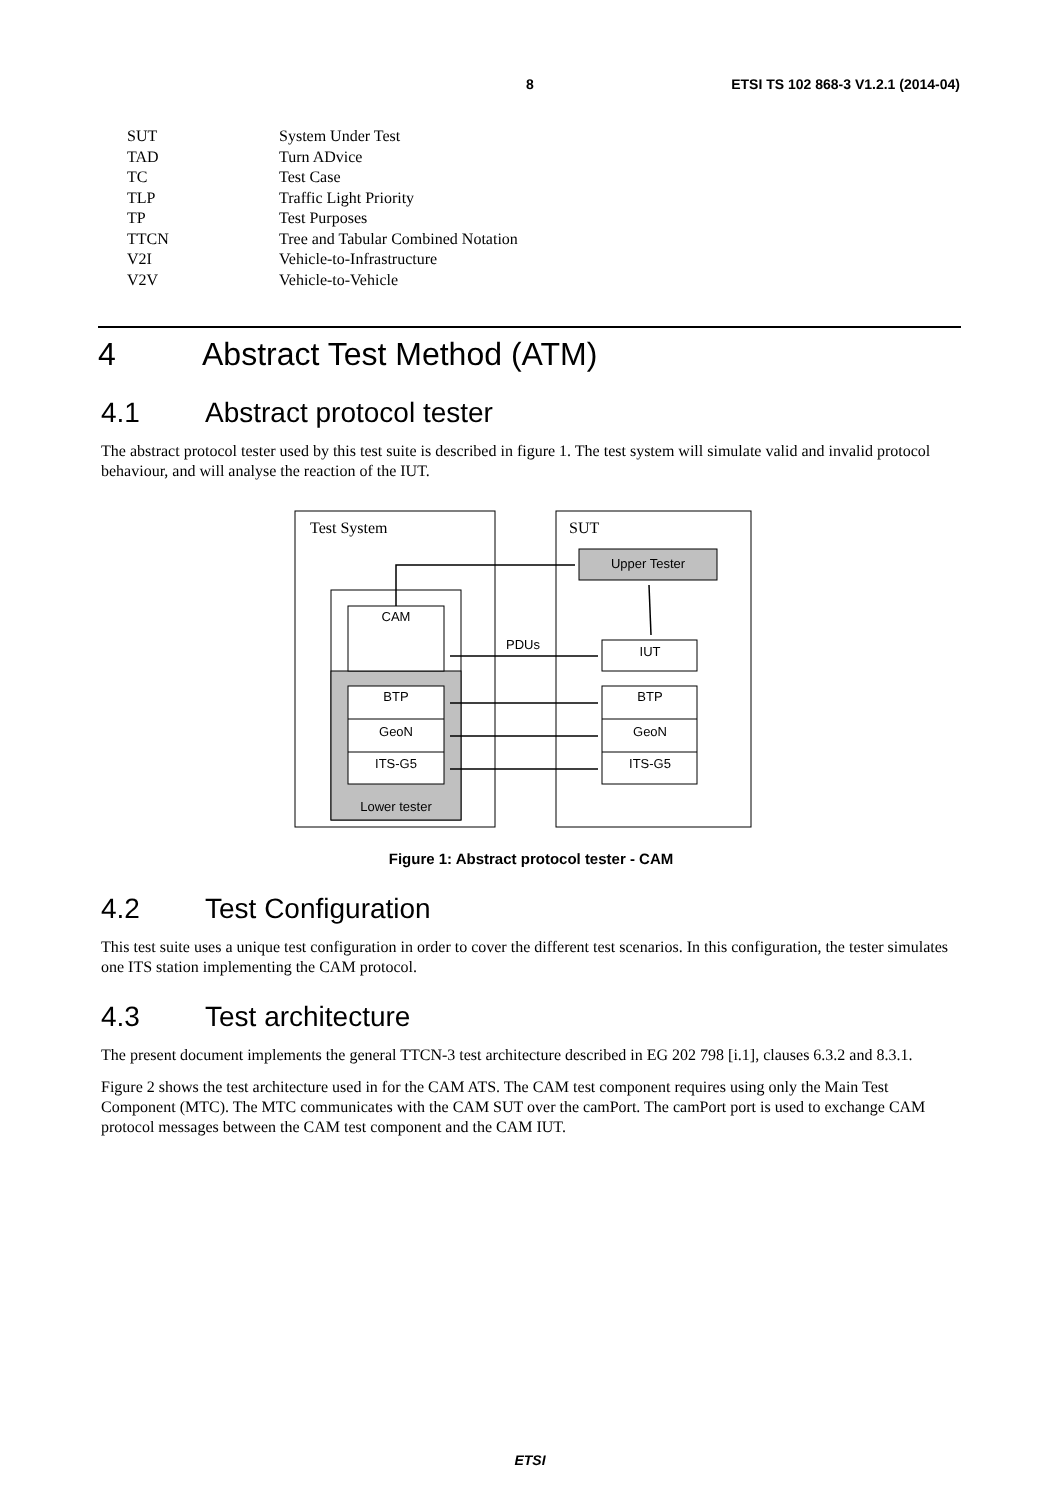8 ETSI TS 102 868-3 V1.2.1 (2014-04)
| SUT | System Under Test |
| TAD | Turn ADvice |
| TC | Test Case |
| TLP | Traffic Light Priority |
| TP | Test Purposes |
| TTCN | Tree and Tabular Combined Notation |
| V2I | Vehicle-to-Infrastructure |
| V2V | Vehicle-to-Vehicle |
4 Abstract Test Method (ATM)
4.1 Abstract protocol tester
The abstract protocol tester used by this test suite is described in figure 1. The test system will simulate valid and invalid protocol behaviour, and will analyse the reaction of the IUT.
Test System
SUT
CAM
BTP
GeoN
ITS-G5
Lower tester
Upper Tester
IUT
BTP
GeoN
ITS-G5
PDUs
Figure 1: Abstract protocol tester - CAM
4.2 Test Configuration
This test suite uses a unique test configuration in order to cover the different test scenarios. In this configuration, the tester simulates one ITS station implementing the CAM protocol.
4.3 Test architecture
The present document implements the general TTCN-3 test architecture described in EG 202 798 [i.1], clauses 6.3.2 and 8.3.1.
Figure 2 shows the test architecture used in for the CAM ATS. The CAM test component requires using only the Main Test Component (MTC). The MTC communicates with the CAM SUT over the camPort. The camPort port is used to exchange CAM protocol messages between the CAM test component and the CAM IUT.
ETSI